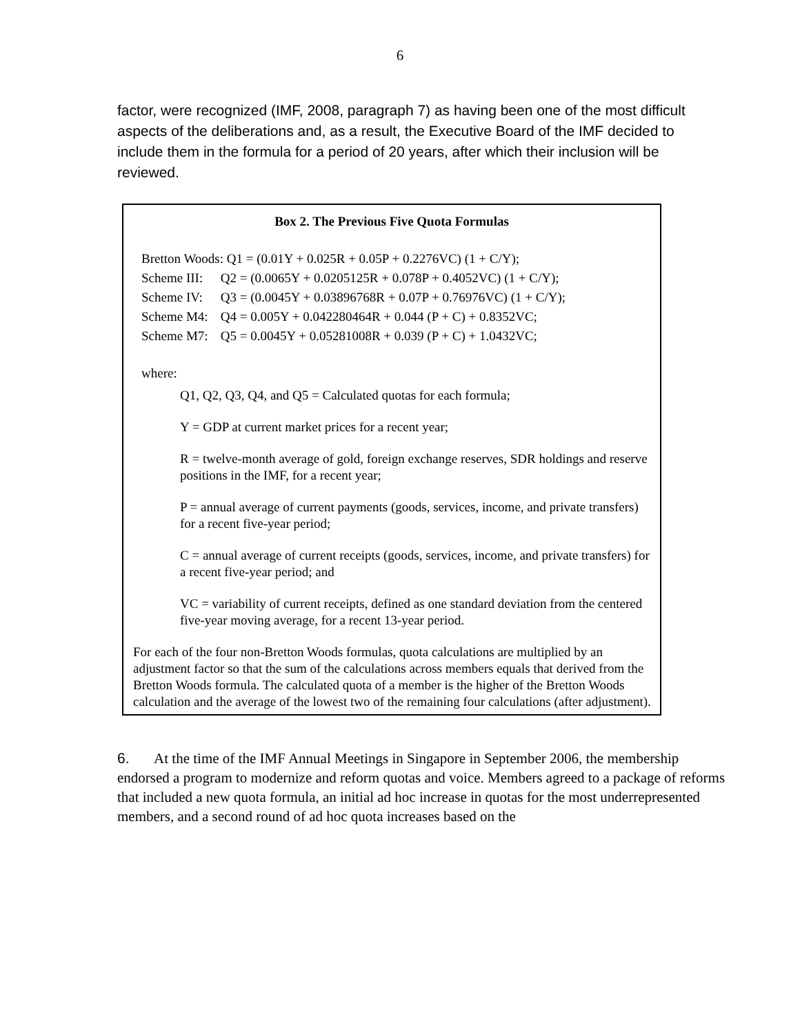6
factor, were recognized (IMF, 2008, paragraph 7) as having been one of the most difficult aspects of the deliberations and, as a result, the Executive Board of the IMF decided to include them in the formula for a period of 20 years, after which their inclusion will be reviewed.
Box 2. The Previous Five Quota Formulas
Bretton Woods: Q1 = (0.01Y + 0.025R + 0.05P + 0.2276VC) (1 + C/Y);
Scheme III: Q2 = (0.0065Y + 0.0205125R + 0.078P + 0.4052VC) (1 + C/Y);
Scheme IV: Q3 = (0.0045Y + 0.03896768R + 0.07P + 0.76976VC) (1 + C/Y);
Scheme M4: Q4 = 0.005Y + 0.042280464R + 0.044 (P + C) + 0.8352VC;
Scheme M7: Q5 = 0.0045Y + 0.05281008R + 0.039 (P + C) + 1.0432VC;
where:
Q1, Q2, Q3, Q4, and Q5 = Calculated quotas for each formula;
Y = GDP at current market prices for a recent year;
R = twelve-month average of gold, foreign exchange reserves, SDR holdings and reserve positions in the IMF, for a recent year;
P = annual average of current payments (goods, services, income, and private transfers) for a recent five-year period;
C = annual average of current receipts (goods, services, income, and private transfers) for a recent five-year period; and
VC = variability of current receipts, defined as one standard deviation from the centered five-year moving average, for a recent 13-year period.
For each of the four non-Bretton Woods formulas, quota calculations are multiplied by an adjustment factor so that the sum of the calculations across members equals that derived from the Bretton Woods formula. The calculated quota of a member is the higher of the Bretton Woods calculation and the average of the lowest two of the remaining four calculations (after adjustment).
6. At the time of the IMF Annual Meetings in Singapore in September 2006, the membership endorsed a program to modernize and reform quotas and voice. Members agreed to a package of reforms that included a new quota formula, an initial ad hoc increase in quotas for the most underrepresented members, and a second round of ad hoc quota increases based on the